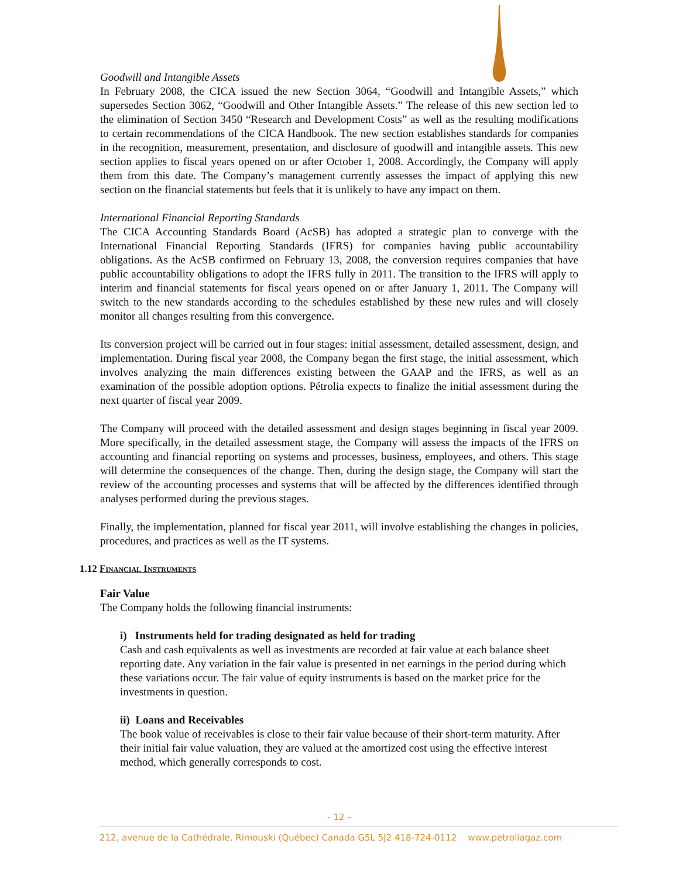Goodwill and Intangible Assets
In February 2008, the CICA issued the new Section 3064, “Goodwill and Intangible Assets,” which supersedes Section 3062, “Goodwill and Other Intangible Assets.” The release of this new section led to the elimination of Section 3450 “Research and Development Costs” as well as the resulting modifications to certain recommendations of the CICA Handbook. The new section establishes standards for companies in the recognition, measurement, presentation, and disclosure of goodwill and intangible assets. This new section applies to fiscal years opened on or after October 1, 2008. Accordingly, the Company will apply them from this date. The Company’s management currently assesses the impact of applying this new section on the financial statements but feels that it is unlikely to have any impact on them.
International Financial Reporting Standards
The CICA Accounting Standards Board (AcSB) has adopted a strategic plan to converge with the International Financial Reporting Standards (IFRS) for companies having public accountability obligations. As the AcSB confirmed on February 13, 2008, the conversion requires companies that have public accountability obligations to adopt the IFRS fully in 2011. The transition to the IFRS will apply to interim and financial statements for fiscal years opened on or after January 1, 2011. The Company will switch to the new standards according to the schedules established by these new rules and will closely monitor all changes resulting from this convergence.
Its conversion project will be carried out in four stages: initial assessment, detailed assessment, design, and implementation. During fiscal year 2008, the Company began the first stage, the initial assessment, which involves analyzing the main differences existing between the GAAP and the IFRS, as well as an examination of the possible adoption options. Pétrolia expects to finalize the initial assessment during the next quarter of fiscal year 2009.
The Company will proceed with the detailed assessment and design stages beginning in fiscal year 2009. More specifically, in the detailed assessment stage, the Company will assess the impacts of the IFRS on accounting and financial reporting on systems and processes, business, employees, and others. This stage will determine the consequences of the change. Then, during the design stage, the Company will start the review of the accounting processes and systems that will be affected by the differences identified through analyses performed during the previous stages.
Finally, the implementation, planned for fiscal year 2011, will involve establishing the changes in policies, procedures, and practices as well as the IT systems.
1.12 Financial Instruments
Fair Value
The Company holds the following financial instruments:
i) Instruments held for trading designated as held for trading
Cash and cash equivalents as well as investments are recorded at fair value at each balance sheet reporting date. Any variation in the fair value is presented in net earnings in the period during which these variations occur. The fair value of equity instruments is based on the market price for the investments in question.
ii) Loans and Receivables
The book value of receivables is close to their fair value because of their short-term maturity. After their initial fair value valuation, they are valued at the amortized cost using the effective interest method, which generally corresponds to cost.
- 12 –
212, avenue de la Cathédrale, Rimouski (Québec) Canada G5L 5J2 418-724-0112 www.petroliagaz.com